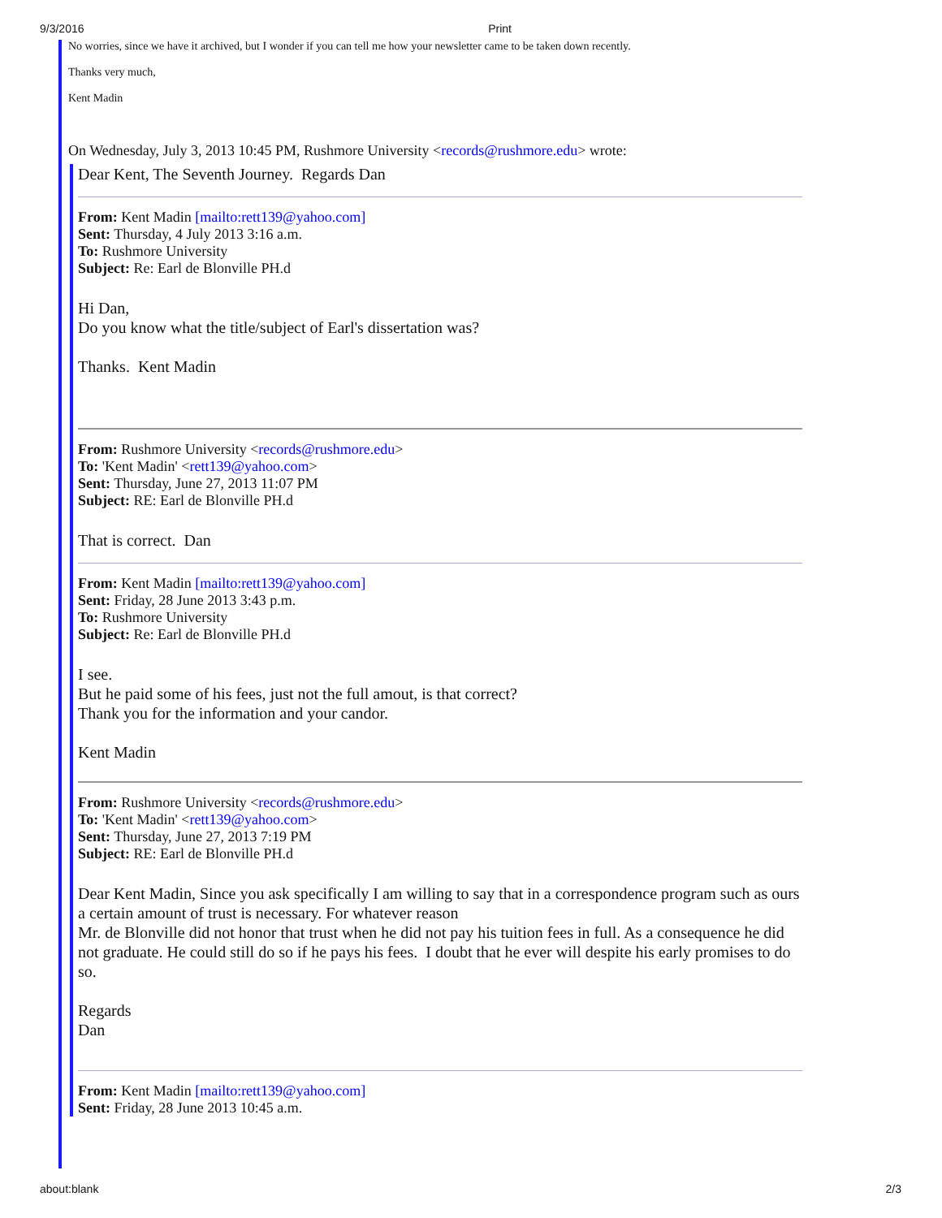9/3/2016 Print
No worries, since we have it archived, but I wonder if you can tell me how your newsletter came to be taken down recently.
Thanks very much,
Kent Madin
On Wednesday, July 3, 2013 10:45 PM, Rushmore University <records@rushmore.edu> wrote:
Dear Kent, The Seventh Journey. Regards Dan
From: Kent Madin [mailto:rett139@yahoo.com]
Sent: Thursday, 4 July 2013 3:16 a.m.
To: Rushmore University
Subject: Re: Earl de Blonville PH.d
Hi Dan,
Do you know what the title/subject of Earl's dissertation was?
Thanks. Kent Madin
From: Rushmore University <records@rushmore.edu>
To: 'Kent Madin' <rett139@yahoo.com>
Sent: Thursday, June 27, 2013 11:07 PM
Subject: RE: Earl de Blonville PH.d
That is correct. Dan
From: Kent Madin [mailto:rett139@yahoo.com]
Sent: Friday, 28 June 2013 3:43 p.m.
To: Rushmore University
Subject: Re: Earl de Blonville PH.d
I see.
But he paid some of his fees, just not the full amout, is that correct?
Thank you for the information and your candor.
Kent Madin
From: Rushmore University <records@rushmore.edu>
To: 'Kent Madin' <rett139@yahoo.com>
Sent: Thursday, June 27, 2013 7:19 PM
Subject: RE: Earl de Blonville PH.d
Dear Kent Madin, Since you ask specifically I am willing to say that in a correspondence program such as ours a certain amount of trust is necessary. For whatever reason
Mr. de Blonville did not honor that trust when he did not pay his tuition fees in full. As a consequence he did not graduate. He could still do so if he pays his fees. I doubt that he ever will despite his early promises to do so.
Regards
Dan
From: Kent Madin [mailto:rett139@yahoo.com]
Sent: Friday, 28 June 2013 10:45 a.m.
about:blank 2/3